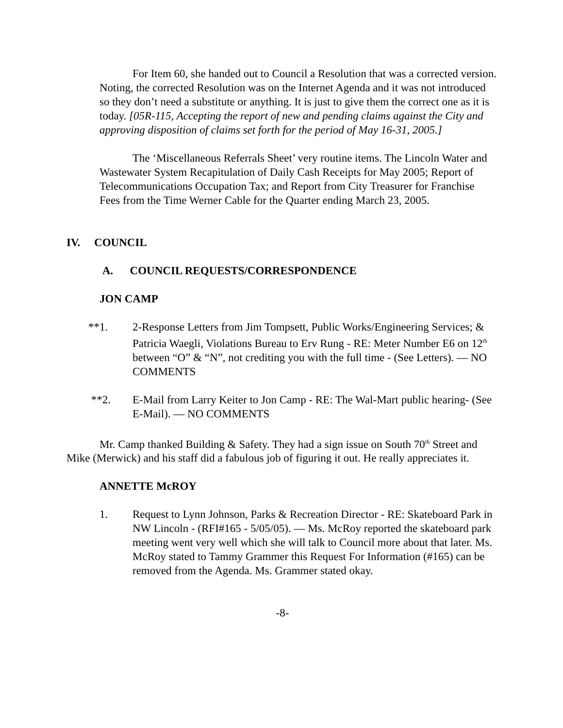For Item 60, she handed out to Council a Resolution that was a corrected version. Noting, the corrected Resolution was on the Internet Agenda and it was not introduced so they don’t need a substitute or anything. It is just to give them the correct one as it is today. [05R-115, Accepting the report of new and pending claims against the City and approving disposition of claims set forth for the period of May 16-31, 2005.]
The ‘Miscellaneous Referrals Sheet’ very routine items. The Lincoln Water and Wastewater System Recapitulation of Daily Cash Receipts for May 2005; Report of Telecommunications Occupation Tax; and Report from City Treasurer for Franchise Fees from the Time Werner Cable for the Quarter ending March 23, 2005.
IV. COUNCIL
A. COUNCIL REQUESTS/CORRESPONDENCE
JON CAMP
**1. 2-Response Letters from Jim Tompsett, Public Works/Engineering Services; & Patricia Waegli, Violations Bureau to Erv Rung - RE: Meter Number E6 on 12<sup>th</sup> between “O” & “N”, not crediting you with the full time - (See Letters). — NO COMMENTS
**2. E-Mail from Larry Keiter to Jon Camp - RE: The Wal-Mart public hearing- (See E-Mail). — NO COMMENTS
Mr. Camp thanked Building & Safety. They had a sign issue on South 70<sup>th</sup> Street and Mike (Merwick) and his staff did a fabulous job of figuring it out. He really appreciates it.
ANNETTE McROY
1. Request to Lynn Johnson, Parks & Recreation Director - RE: Skateboard Park in NW Lincoln - (RFI#165 - 5/05/05). — Ms. McRoy reported the skateboard park meeting went very well which she will talk to Council more about that later. Ms. McRoy stated to Tammy Grammer this Request For Information (#165) can be removed from the Agenda. Ms. Grammer stated okay.
-8-